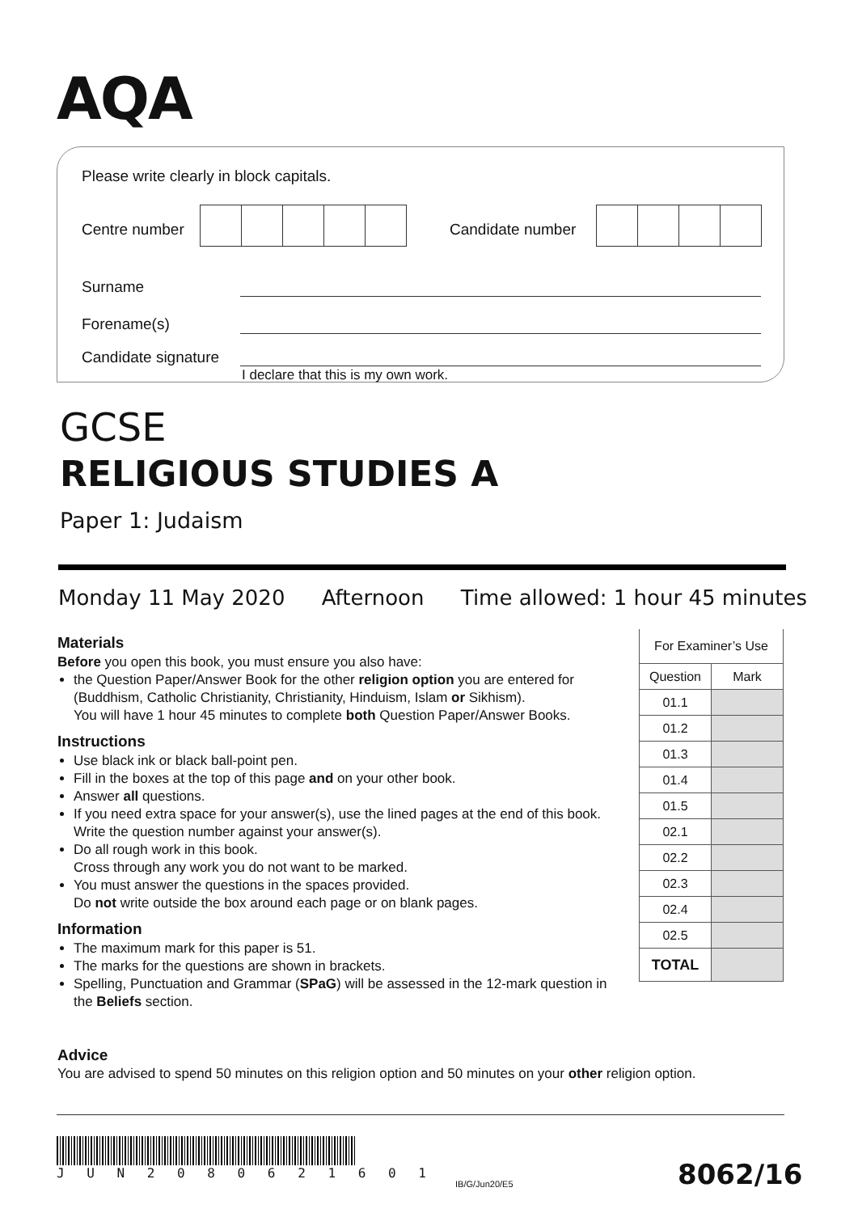AQA
Please write clearly in block capitals.
Centre number Candidate number
Surname
Forename(s)
Candidate signature
I declare that this is my own work.
GCSE
RELIGIOUS STUDIES A
Paper 1: Judaism
Monday 11 May 2020 Afternoon Time allowed: 1 hour 45 minutes
Materials
Before you open this book, you must ensure you also have:
the Question Paper/Answer Book for the other religion option you are entered for (Buddhism, Catholic Christianity, Christianity, Hinduism, Islam or Sikhism).
You will have 1 hour 45 minutes to complete both Question Paper/Answer Books.
Instructions
Use black ink or black ball-point pen.
Fill in the boxes at the top of this page and on your other book.
Answer all questions.
If you need extra space for your answer(s), use the lined pages at the end of this book. Write the question number against your answer(s).
Do all rough work in this book.
Cross through any work you do not want to be marked.
You must answer the questions in the spaces provided.
Do not write outside the box around each page or on blank pages.
Information
The maximum mark for this paper is 51.
The marks for the questions are shown in brackets.
Spelling, Punctuation and Grammar (SPaG) will be assessed in the 12-mark question in the Beliefs section.
| For Examiner’s Use | |
| --- | --- |
| Question | Mark |
| 01.1 | |
| 01.2 | |
| 01.3 | |
| 01.4 | |
| 01.5 | |
| 02.1 | |
| 02.2 | |
| 02.3 | |
| 02.4 | |
| 02.5 | |
| TOTAL | |
Advice
You are advised to spend 50 minutes on this religion option and 50 minutes on your other religion option.
J U N 2 0 8 0 6 2 1 6 0 1
IB/G/Jun20/E5 8062/16